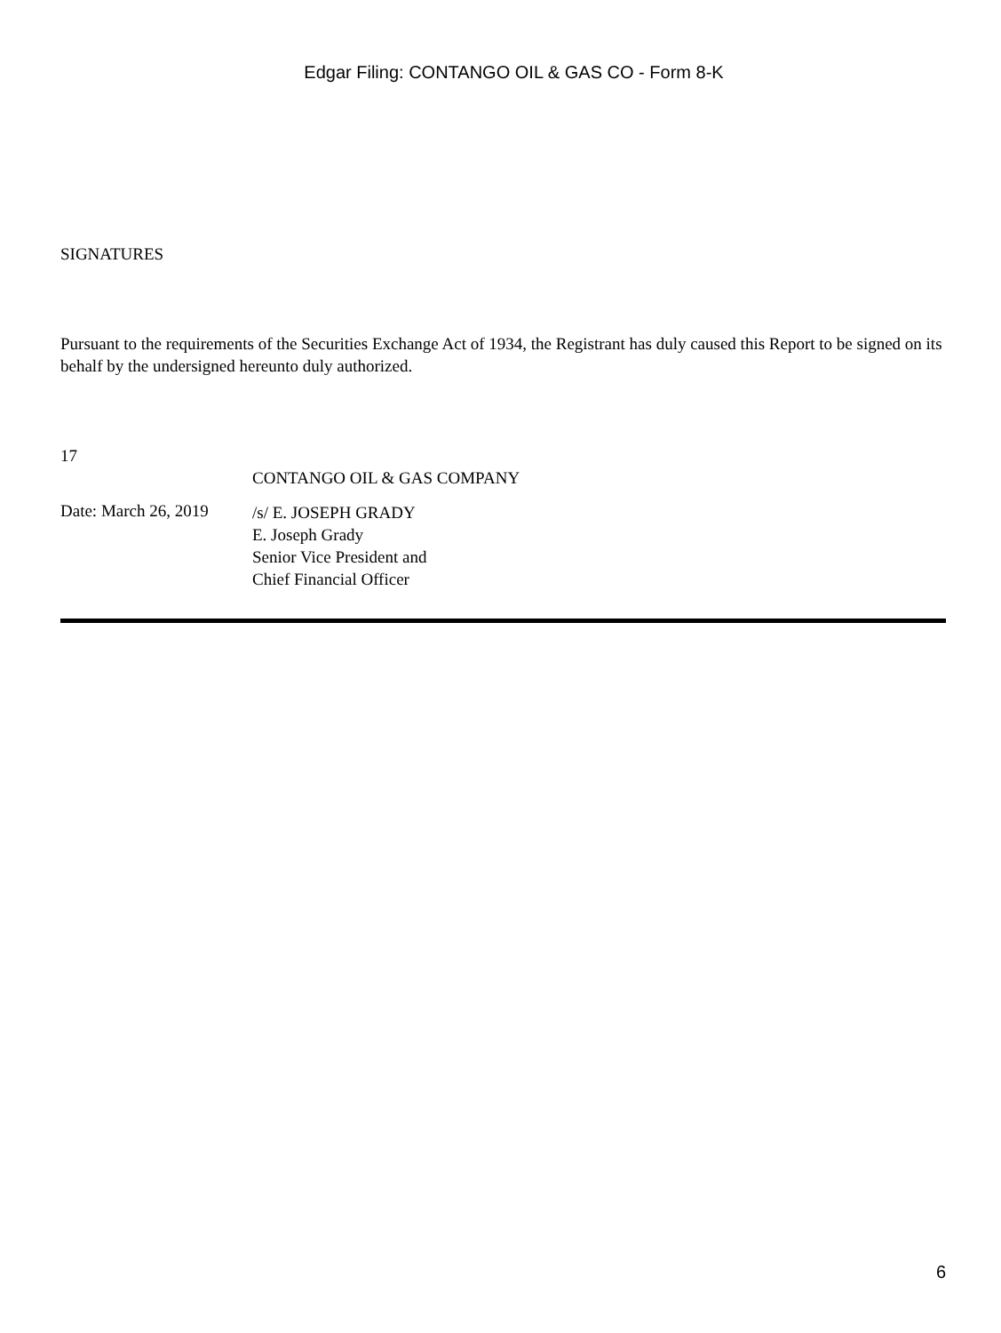Edgar Filing: CONTANGO OIL & GAS CO - Form 8-K
SIGNATURES
Pursuant to the requirements of the Securities Exchange Act of 1934, the Registrant has duly caused this Report to be signed on its behalf by the undersigned hereunto duly authorized.
17
CONTANGO OIL & GAS COMPANY
Date: March 26, 2019
/s/ E. JOSEPH GRADY
E. Joseph Grady
Senior Vice President and
Chief Financial Officer
6